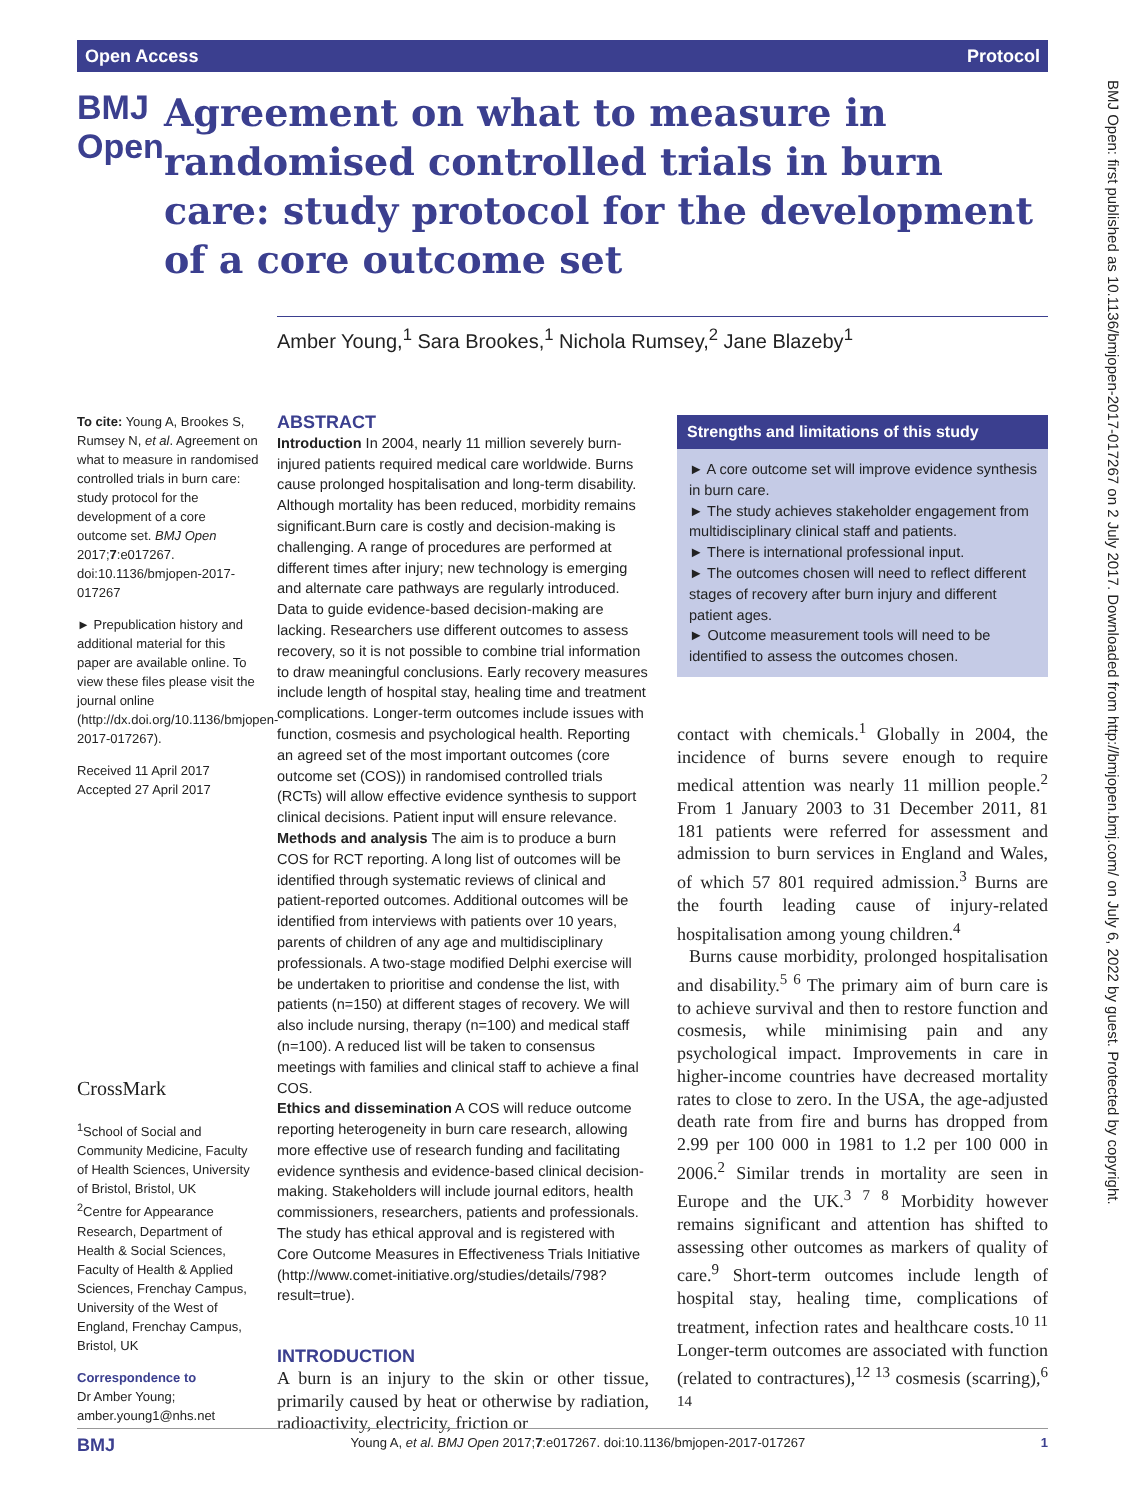Open Access Protocol
BMJ Open
Agreement on what to measure in randomised controlled trials in burn care: study protocol for the development of a core outcome set
Amber Young,<sup>1</sup> Sara Brookes,<sup>1</sup> Nichola Rumsey,<sup>2</sup> Jane Blazeby<sup>1</sup>
To cite: Young A, Brookes S, Rumsey N, et al. Agreement on what to measure in randomised controlled trials in burn care: study protocol for the development of a core outcome set. BMJ Open 2017;7:e017267. doi:10.1136/bmjopen-2017-017267
► Prepublication history and additional material for this paper are available online. To view these files please visit the journal online (http://dx.doi.org/10.1136/bmjopen-2017-017267).
Received 11 April 2017
Accepted 27 April 2017
CrossMark
<sup>1</sup> School of Social and Community Medicine, Faculty of Health Sciences, University of Bristol, Bristol, UK
<sup>2</sup> Centre for Appearance Research, Department of Health & Social Sciences, Faculty of Health & Applied Sciences, Frenchay Campus, University of the West of England, Frenchay Campus, Bristol, UK
Correspondence to
Dr Amber Young; amber.young1@nhs.net
ABSTRACT
Introduction In 2004, nearly 11 million severely burn-injured patients required medical care worldwide. Burns cause prolonged hospitalisation and long-term disability. Although mortality has been reduced, morbidity remains significant.Burn care is costly and decision-making is challenging. A range of procedures are performed at different times after injury; new technology is emerging and alternate care pathways are regularly introduced. Data to guide evidence-based decision-making are lacking. Researchers use different outcomes to assess recovery, so it is not possible to combine trial information to draw meaningful conclusions. Early recovery measures include length of hospital stay, healing time and treatment complications. Longer-term outcomes include issues with function, cosmesis and psychological health. Reporting an agreed set of the most important outcomes (core outcome set (COS)) in randomised controlled trials (RCTs) will allow effective evidence synthesis to support clinical decisions. Patient input will ensure relevance.
Methods and analysis The aim is to produce a burn COS for RCT reporting. A long list of outcomes will be identified through systematic reviews of clinical and patient-reported outcomes. Additional outcomes will be identified from interviews with patients over 10 years, parents of children of any age and multidisciplinary professionals. A two-stage modified Delphi exercise will be undertaken to prioritise and condense the list, with patients (n=150) at different stages of recovery. We will also include nursing, therapy (n=100) and medical staff (n=100). A reduced list will be taken to consensus meetings with families and clinical staff to achieve a final COS.
Ethics and dissemination A COS will reduce outcome reporting heterogeneity in burn care research, allowing more effective use of research funding and facilitating evidence synthesis and evidence-based clinical decision-making. Stakeholders will include journal editors, health commissioners, researchers, patients and professionals. The study has ethical approval and is registered with Core Outcome Measures in Effectiveness Trials Initiative (http://www.comet-initiative.org/studies/details/798?result=true).
INTRODUCTION
A burn is an injury to the skin or other tissue, primarily caused by heat or otherwise by radiation, radioactivity, electricity, friction or
Strengths and limitations of this study
► A core outcome set will improve evidence synthesis in burn care.
► The study achieves stakeholder engagement from multidisciplinary clinical staff and patients.
► There is international professional input.
► The outcomes chosen will need to reflect different stages of recovery after burn injury and different patient ages.
► Outcome measurement tools will need to be identified to assess the outcomes chosen.
contact with chemicals.<sup>1</sup> Globally in 2004, the incidence of burns severe enough to require medical attention was nearly 11 million people.<sup>2</sup> From 1 January 2003 to 31 December 2011, 81 181 patients were referred for assessment and admission to burn services in England and Wales, of which 57 801 required admission.<sup>3</sup> Burns are the fourth leading cause of injury-related hospitalisation among young children.<sup>4</sup>
Burns cause morbidity, prolonged hospitalisation and disability.<sup>5 6</sup> The primary aim of burn care is to achieve survival and then to restore function and cosmesis, while minimising pain and any psychological impact. Improvements in care in higher-income countries have decreased mortality rates to close to zero. In the USA, the age-adjusted death rate from fire and burns has dropped from 2.99 per 100 000 in 1981 to 1.2 per 100 000 in 2006.<sup>2</sup> Similar trends in mortality are seen in Europe and the UK.<sup>3 7 8</sup> Morbidity however remains significant and attention has shifted to assessing other outcomes as markers of quality of care.<sup>9</sup> Short-term outcomes include length of hospital stay, healing time, complications of treatment, infection rates and healthcare costs.<sup>10 11</sup> Longer-term outcomes are associated with function (related to contractures),<sup>12 13</sup> cosmesis (scarring),<sup>6 14</sup>
BMJ Open: first published as 10.1136/bmjopen-2017-017267 on 2 July 2017. Downloaded from http://bmjopen.bmj.com/ on July 6, 2022 by guest. Protected by copyright.
BMJ Young A, et al. BMJ Open 2017;7:e017267. doi:10.1136/bmjopen-2017-017267 1